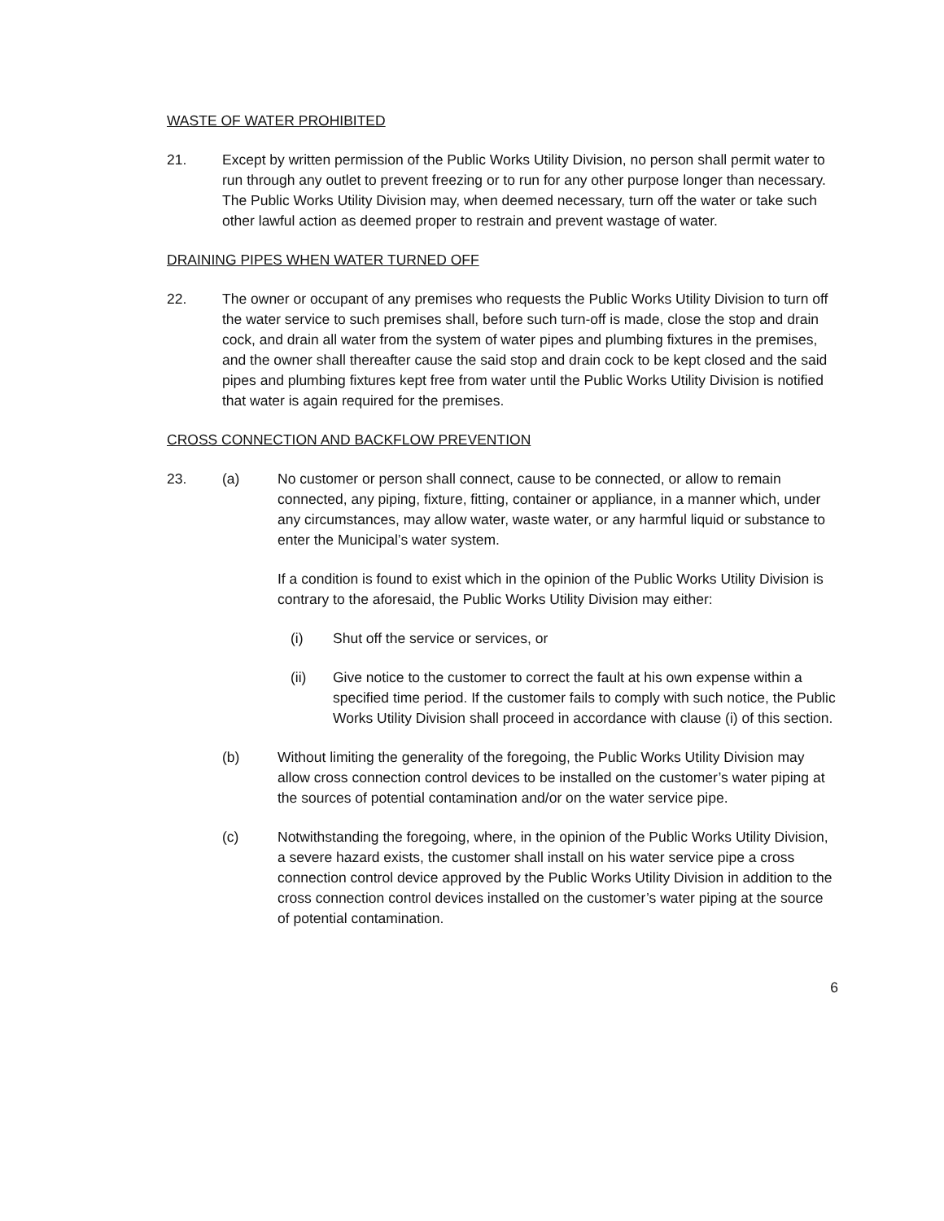WASTE OF WATER PROHIBITED
21. Except by written permission of the Public Works Utility Division, no person shall permit water to run through any outlet to prevent freezing or to run for any other purpose longer than necessary. The Public Works Utility Division may, when deemed necessary, turn off the water or take such other lawful action as deemed proper to restrain and prevent wastage of water.
DRAINING PIPES WHEN WATER TURNED OFF
22. The owner or occupant of any premises who requests the Public Works Utility Division to turn off the water service to such premises shall, before such turn-off is made, close the stop and drain cock, and drain all water from the system of water pipes and plumbing fixtures in the premises, and the owner shall thereafter cause the said stop and drain cock to be kept closed and the said pipes and plumbing fixtures kept free from water until the Public Works Utility Division is notified that water is again required for the premises.
CROSS CONNECTION AND BACKFLOW PREVENTION
23. (a) No customer or person shall connect, cause to be connected, or allow to remain connected, any piping, fixture, fitting, container or appliance, in a manner which, under any circumstances, may allow water, waste water, or any harmful liquid or substance to enter the Municipal’s water system.
If a condition is found to exist which in the opinion of the Public Works Utility Division is contrary to the aforesaid, the Public Works Utility Division may either:
(i) Shut off the service or services, or
(ii) Give notice to the customer to correct the fault at his own expense within a specified time period. If the customer fails to comply with such notice, the Public Works Utility Division shall proceed in accordance with clause (i) of this section.
(b) Without limiting the generality of the foregoing, the Public Works Utility Division may allow cross connection control devices to be installed on the customer’s water piping at the sources of potential contamination and/or on the water service pipe.
(c) Notwithstanding the foregoing, where, in the opinion of the Public Works Utility Division, a severe hazard exists, the customer shall install on his water service pipe a cross connection control device approved by the Public Works Utility Division in addition to the cross connection control devices installed on the customer’s water piping at the source of potential contamination.
6